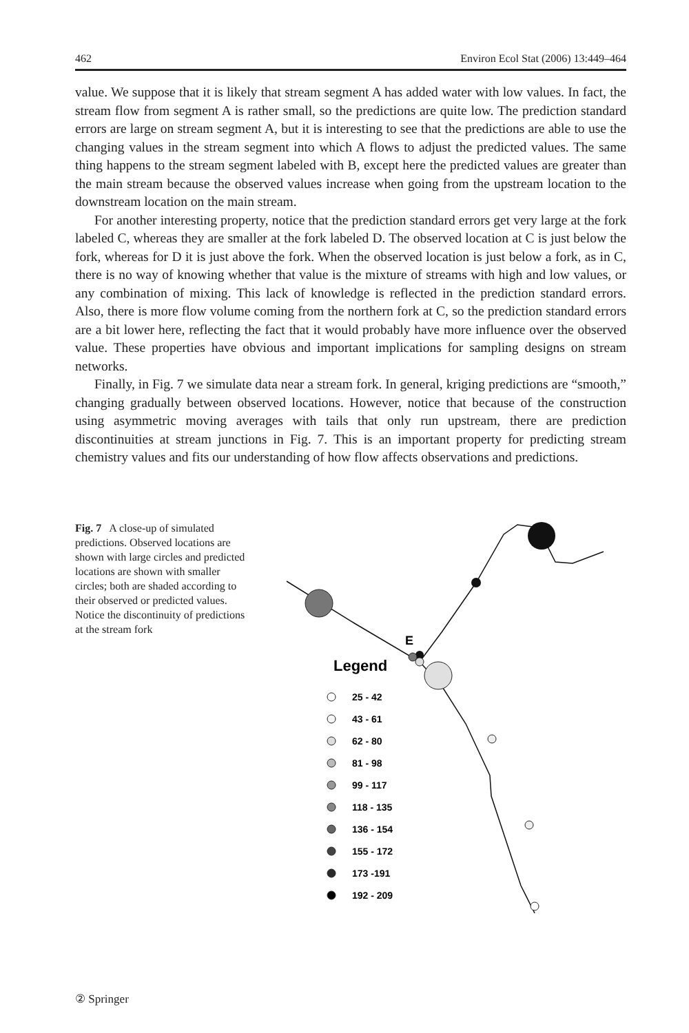462 Environ Ecol Stat (2006) 13:449–464
value. We suppose that it is likely that stream segment A has added water with low values. In fact, the stream flow from segment A is rather small, so the predictions are quite low. The prediction standard errors are large on stream segment A, but it is interesting to see that the predictions are able to use the changing values in the stream segment into which A flows to adjust the predicted values. The same thing happens to the stream segment labeled with B, except here the predicted values are greater than the main stream because the observed values increase when going from the upstream location to the downstream location on the main stream.
For another interesting property, notice that the prediction standard errors get very large at the fork labeled C, whereas they are smaller at the fork labeled D. The observed location at C is just below the fork, whereas for D it is just above the fork. When the observed location is just below a fork, as in C, there is no way of knowing whether that value is the mixture of streams with high and low values, or any combination of mixing. This lack of knowledge is reflected in the prediction standard errors. Also, there is more flow volume coming from the northern fork at C, so the prediction standard errors are a bit lower here, reflecting the fact that it would probably have more influence over the observed value. These properties have obvious and important implications for sampling designs on stream networks.
Finally, in Fig. 7 we simulate data near a stream fork. In general, kriging predictions are “smooth,” changing gradually between observed locations. However, notice that because of the construction using asymmetric moving averages with tails that only run upstream, there are prediction discontinuities at stream junctions in Fig. 7. This is an important property for predicting stream chemistry values and fits our understanding of how flow affects observations and predictions.
Fig. 7 A close-up of simulated predictions. Observed locations are shown with large circles and predicted locations are shown with smaller circles; both are shaded according to their observed or predicted values. Notice the discontinuity of predictions at the stream fork
E
Legend
25 - 42
43 - 61
62 - 80
81 - 98
99 - 117
118 - 135
136 - 154
155 - 172
173 -191
192 - 209
② Springer